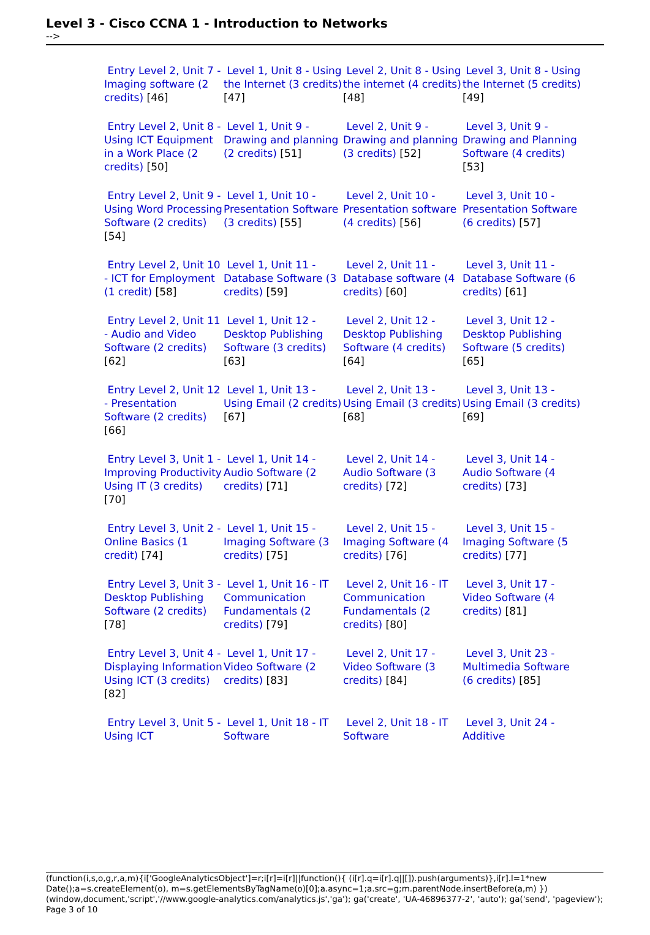Level 3 - Cisco CCNA 1 - Introduction to Networks
-->
| Entry Level 2, Unit 7 - Imaging software (2 credits) [46] | Level 1, Unit 8 - Using the Internet (3 credits) [47] | Level 2, Unit 8 - Using the internet (4 credits) [48] | Level 3, Unit 8 - Using the Internet (5 credits) [49] |
| Entry Level 2, Unit 8 - Using ICT Equipment in a Work Place (2 credits) [50] | Level 1, Unit 9 - Drawing and planning (2 credits) [51] | Level 2, Unit 9 - Drawing and planning (3 credits) [52] | Level 3, Unit 9 - Drawing and Planning Software (4 credits) [53] |
| Entry Level 2, Unit 9 - Using Word Processing Software (2 credits) [54] | Level 1, Unit 10 - Presentation Software (3 credits) [55] | Level 2, Unit 10 - Presentation software (4 credits) [56] | Level 3, Unit 10 - Presentation Software (6 credits) [57] |
| Entry Level 2, Unit 10 - ICT for Employment (1 credit) [58] | Level 1, Unit 11 - Database Software (3 credits) [59] | Level 2, Unit 11 - Database software (4 credits) [60] | Level 3, Unit 11 - Database Software (6 credits) [61] |
| Entry Level 2, Unit 11 - Audio and Video Software (2 credits) [62] | Level 1, Unit 12 - Desktop Publishing Software (3 credits) [63] | Level 2, Unit 12 - Desktop Publishing Software (4 credits) [64] | Level 3, Unit 12 - Desktop Publishing Software (5 credits) [65] |
| Entry Level 2, Unit 12 - Presentation Software (2 credits) [66] | Level 1, Unit 13 - Using Email (2 credits) [67] | Level 2, Unit 13 - Using Email (3 credits) [68] | Level 3, Unit 13 - Using Email (3 credits) [69] |
| Entry Level 3, Unit 1 - Improving Productivity Using IT (3 credits) [70] | Level 1, Unit 14 - Audio Software (2 credits) [71] | Level 2, Unit 14 - Audio Software (3 credits) [72] | Level 3, Unit 14 - Audio Software (4 credits) [73] |
| Entry Level 3, Unit 2 - Online Basics (1 credit) [74] | Level 1, Unit 15 - Imaging Software (3 credits) [75] | Level 2, Unit 15 - Imaging Software (4 credits) [76] | Level 3, Unit 15 - Imaging Software (5 credits) [77] |
| Entry Level 3, Unit 3 - Desktop Publishing Software (2 credits) [78] | Level 1, Unit 16 - IT Communication Fundamentals (2 credits) [79] | Level 2, Unit 16 - IT Communication Fundamentals (2 credits) [80] | Level 3, Unit 17 - Video Software (4 credits) [81] |
| Entry Level 3, Unit 4 - Displaying Information Using ICT (3 credits) [82] | Level 1, Unit 17 - Video Software (2 credits) [83] | Level 2, Unit 17 - Video Software (3 credits) [84] | Level 3, Unit 23 - Multimedia Software (6 credits) [85] |
| Entry Level 3, Unit 5 - Using ICT | Level 1, Unit 18 - IT Software | Level 2, Unit 18 - IT Software | Level 3, Unit 24 - Additive |
(function(i,s,o,g,r,a,m){i['GoogleAnalyticsObject']=r;i[r]=i[r]||function(){ (i[r].q=i[r].q||[]).push(arguments)},i[r].l=1*new Date();a=s.createElement(o), m=s.getElementsByTagName(o)[0];a.async=1;a.src=g;m.parentNode.insertBefore(a,m) })(window,document,'script','//www.google-analytics.com/analytics.js','ga'); ga('create', 'UA-46896377-2', 'auto'); ga('send', 'pageview'); Page 3 of 10